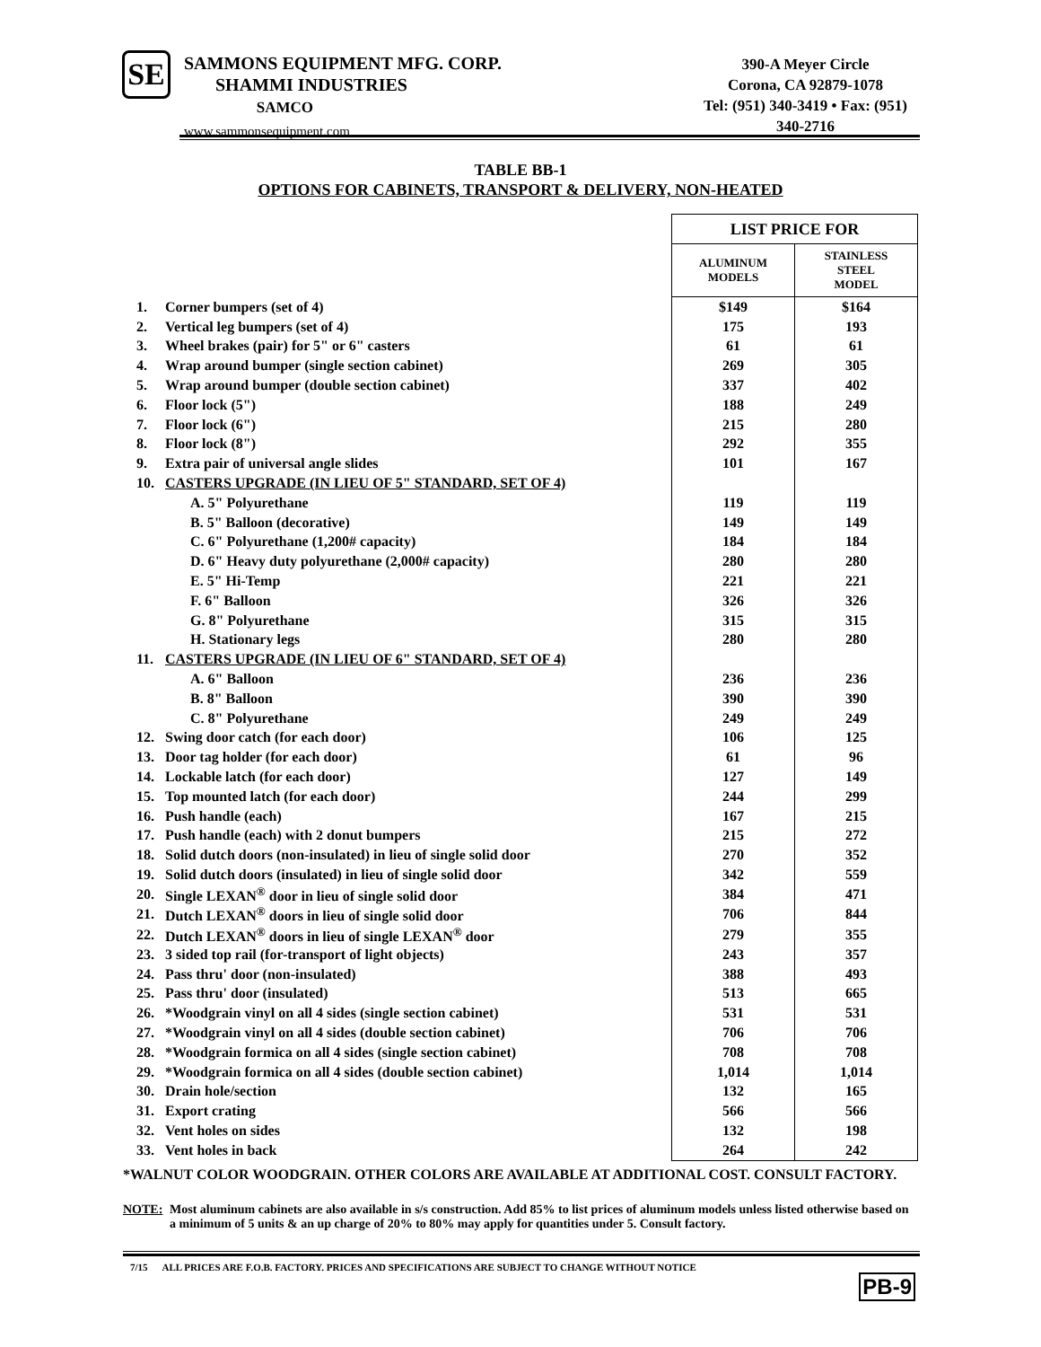SE
SAMMONS EQUIPMENT MFG. CORP.
SHAMMI INDUSTRIES
SAMCO
www.sammonsequipment.com
390-A Meyer Circle
Corona, CA 92879-1078
Tel: (951) 340-3419 • Fax: (951) 340-2716
TABLE BB-1
OPTIONS FOR CABINETS, TRANSPORT & DELIVERY, NON-HEATED
| | | LIST PRICE FOR | |
| | | ALUMINUM MODELS | STAINLESS STEEL MODEL |
| 1. | Corner bumpers (set of 4) | $149 | $164 |
| 2. | Vertical leg bumpers (set of 4) | 175 | 193 |
| 3. | Wheel brakes (pair) for 5" or 6" casters | 61 | 61 |
| 4. | Wrap around bumper (single section cabinet) | 269 | 305 |
| 5. | Wrap around bumper (double section cabinet) | 337 | 402 |
| 6. | Floor lock (5") | 188 | 249 |
| 7. | Floor lock (6") | 215 | 280 |
| 8. | Floor lock (8") | 292 | 355 |
| 9. | Extra pair of universal angle slides | 101 | 167 |
| 10. | CASTERS UPGRADE (IN LIEU OF 5" STANDARD, SET OF 4) | | |
| | A. 5" Polyurethane | 119 | 119 |
| | B. 5" Balloon (decorative) | 149 | 149 |
| | C. 6" Polyurethane (1,200# capacity) | 184 | 184 |
| | D. 6" Heavy duty polyurethane (2,000# capacity) | 280 | 280 |
| | E. 5" Hi-Temp | 221 | 221 |
| | F. 6" Balloon | 326 | 326 |
| | G. 8" Polyurethane | 315 | 315 |
| | H. Stationary legs | 280 | 280 |
| 11. | CASTERS UPGRADE (IN LIEU OF 6" STANDARD, SET OF 4) | | |
| | A. 6" Balloon | 236 | 236 |
| | B. 8" Balloon | 390 | 390 |
| | C. 8" Polyurethane | 249 | 249 |
| 12. | Swing door catch (for each door) | 106 | 125 |
| 13. | Door tag holder (for each door) | 61 | 96 |
| 14. | Lockable latch (for each door) | 127 | 149 |
| 15. | Top mounted latch (for each door) | 244 | 299 |
| 16. | Push handle (each) | 167 | 215 |
| 17. | Push handle (each) with 2 donut bumpers | 215 | 272 |
| 18. | Solid dutch doors (non-insulated) in lieu of single solid door | 270 | 352 |
| 19. | Solid dutch doors (insulated) in lieu of single solid door | 342 | 559 |
| 20. | Single LEXAN<sup>®</sup> door in lieu of single solid door | 384 | 471 |
| 21. | Dutch LEXAN<sup>®</sup> doors in lieu of single solid door | 706 | 844 |
| 22. | Dutch LEXAN<sup>®</sup> doors in lieu of single LEXAN<sup>®</sup> door | 279 | 355 |
| 23. | 3 sided top rail (for-transport of light objects) | 243 | 357 |
| 24. | Pass thru' door (non-insulated) | 388 | 493 |
| 25. | Pass thru' door (insulated) | 513 | 665 |
| 26. | *Woodgrain vinyl on all 4 sides (single section cabinet) | 531 | 531 |
| 27. | *Woodgrain vinyl on all 4 sides (double section cabinet) | 706 | 706 |
| 28. | *Woodgrain formica on all 4 sides (single section cabinet) | 708 | 708 |
| 29. | *Woodgrain formica on all 4 sides (double section cabinet) | 1,014 | 1,014 |
| 30. | Drain hole/section | 132 | 165 |
| 31. | Export crating | 566 | 566 |
| 32. | Vent holes on sides | 132 | 198 |
| 33. | Vent holes in back | 264 | 242 |
*WALNUT COLOR WOODGRAIN. OTHER COLORS ARE AVAILABLE AT ADDITIONAL COST. CONSULT FACTORY.
NOTE: Most aluminum cabinets are also available in s/s construction. Add 85% to list prices of aluminum models unless listed otherwise based on a minimum of 5 units & an up charge of 20% to 80% may apply for quantities under 5. Consult factory.
7/15 ALL PRICES ARE F.O.B. FACTORY. PRICES AND SPECIFICATIONS ARE SUBJECT TO CHANGE WITHOUT NOTICE
PB-9